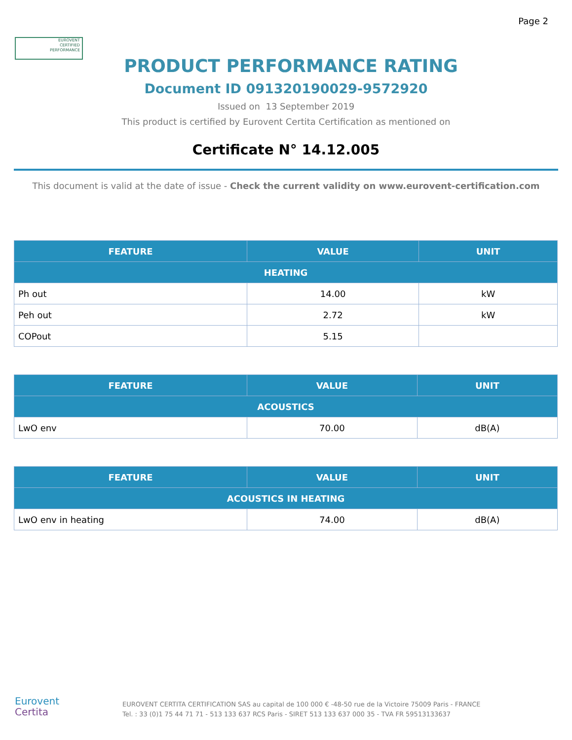Page 2
EUROVENT
CERTIFIED
PERFORMANCE
PRODUCT PERFORMANCE RATING
Document ID 091320190029-9572920
Issued on 13 September 2019
This product is certified by Eurovent Certita Certification as mentioned on
Certificate N° 14.12.005
This document is valid at the date of issue - Check the current validity on www.eurovent-certification.com
| FEATURE | VALUE | UNIT |
| --- | --- | --- |
| HEATING | | |
| Ph out | 14.00 | kW |
| Peh out | 2.72 | kW |
| COPout | 5.15 | |
| FEATURE | VALUE | UNIT |
| --- | --- | --- |
| ACOUSTICS | | |
| LwO env | 70.00 | dB(A) |
| FEATURE | VALUE | UNIT |
| --- | --- | --- |
| ACOUSTICS IN HEATING | | |
| LwO env in heating | 74.00 | dB(A) |
Eurovent
Certita
EUROVENT CERTITA CERTIFICATION SAS au capital de 100 000 € -48-50 rue de la Victoire 75009 Paris - FRANCE
Tel. : 33 (0)1 75 44 71 71 - 513 133 637 RCS Paris - SIRET 513 133 637 000 35 - TVA FR 59513133637